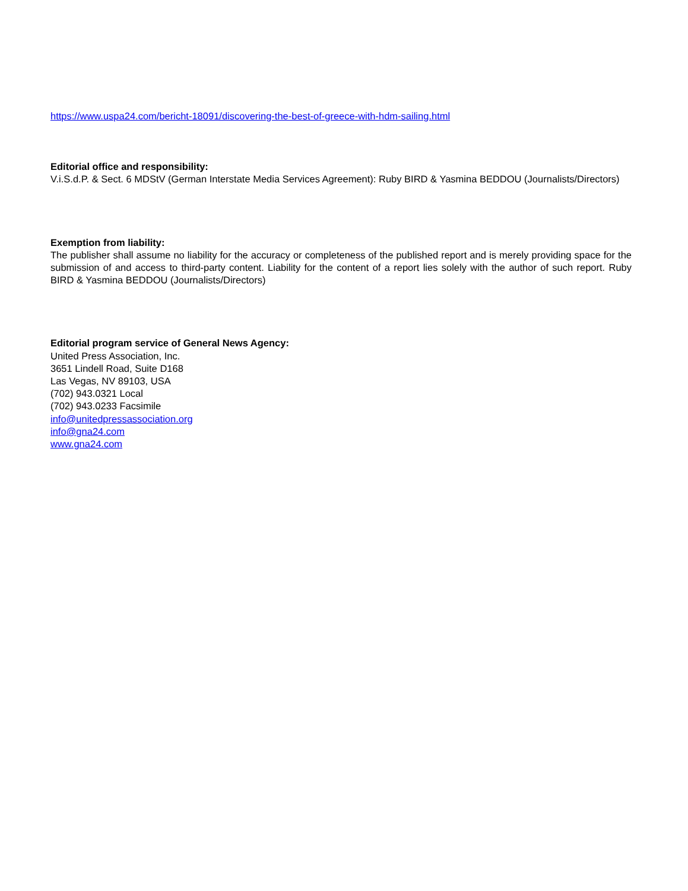https://www.uspa24.com/bericht-18091/discovering-the-best-of-greece-with-hdm-sailing.html
Editorial office and responsibility:
V.i.S.d.P. & Sect. 6 MDStV (German Interstate Media Services Agreement): Ruby BIRD & Yasmina BEDDOU (Journalists/Directors)
Exemption from liability:
The publisher shall assume no liability for the accuracy or completeness of the published report and is merely providing space for the submission of and access to third-party content. Liability for the content of a report lies solely with the author of such report. Ruby BIRD & Yasmina BEDDOU (Journalists/Directors)
Editorial program service of General News Agency:
United Press Association, Inc.
3651 Lindell Road, Suite D168
Las Vegas, NV 89103, USA
(702) 943.0321 Local
(702) 943.0233 Facsimile
info@unitedpressassociation.org
info@gna24.com
www.gna24.com